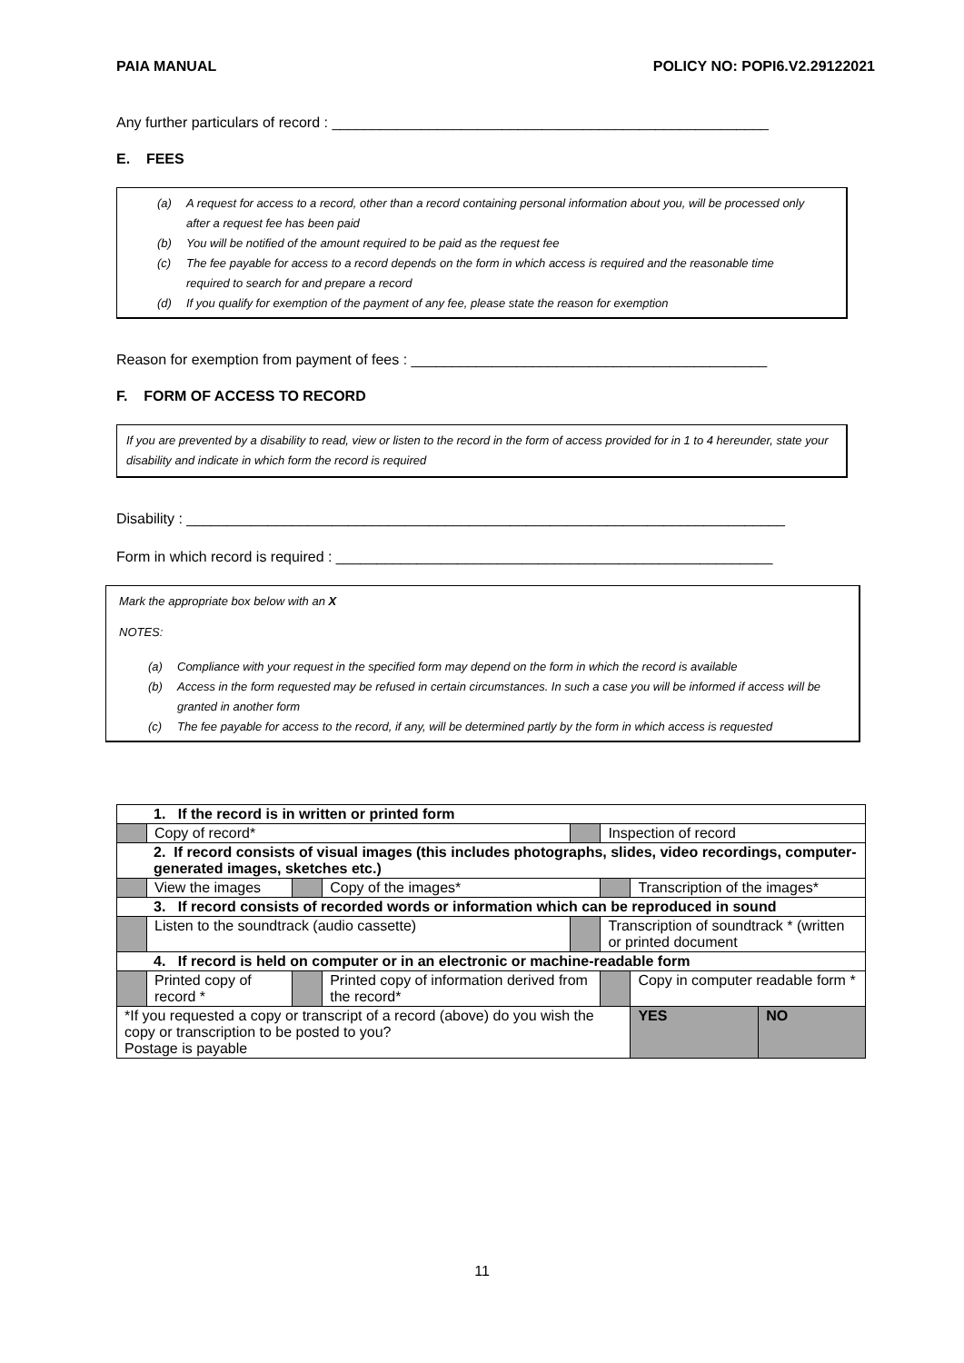PAIA MANUAL POLICY NO: POPI6.V2.29122021
Any further particulars of record : ______________________________________________________
E. FEES
(a) A request for access to a record, other than a record containing personal information about you, will be processed only after a request fee has been paid
(b) You will be notified of the amount required to be paid as the request fee
(c) The fee payable for access to a record depends on the form in which access is required and the reasonable time required to search for and prepare a record
(d) If you qualify for exemption of the payment of any fee, please state the reason for exemption
Reason for exemption from payment of fees : ____________________________________________
F. FORM OF ACCESS TO RECORD
If you are prevented by a disability to read, view or listen to the record in the form of access provided for in 1 to 4 hereunder, state your disability and indicate in which form the record is required
Disability : __________________________________________________________________________
Form in which record is required : ______________________________________________________
Mark the appropriate box below with an X
NOTES:
(a) Compliance with your request in the specified form may depend on the form in which the record is available
(b) Access in the form requested may be refused in certain circumstances. In such a case you will be informed if access will be granted in another form
(c) The fee payable for access to the record, if any, will be determined partly by the form in which access is requested
| 1. If the record is in written or printed form | | | | | | | |
| | Copy of record* | | | | Inspection of record | | |
| 2. If record consists of visual images (this includes photographs, slides, video recordings, computer-generated images, sketches etc.) | | | | | | | |
| | View the images | | Copy of the images* | | | Transcription of the images* | |
| 3. If record consists of recorded words or information which can be reproduced in sound | | | | | | | |
| | Listen to the soundtrack (audio cassette) | | | | Transcription of soundtrack * (written or printed document | | |
| 4. If record is held on computer or in an electronic or machine-readable form | | | | | | | |
| | Printed copy of record * | | Printed copy of information derived from the record* | | | Copy in computer readable form * | |
| *If you requested a copy or transcript of a record (above) do you wish the copy or transcription to be posted to you? Postage is payable | | | | | | YES | NO |
11